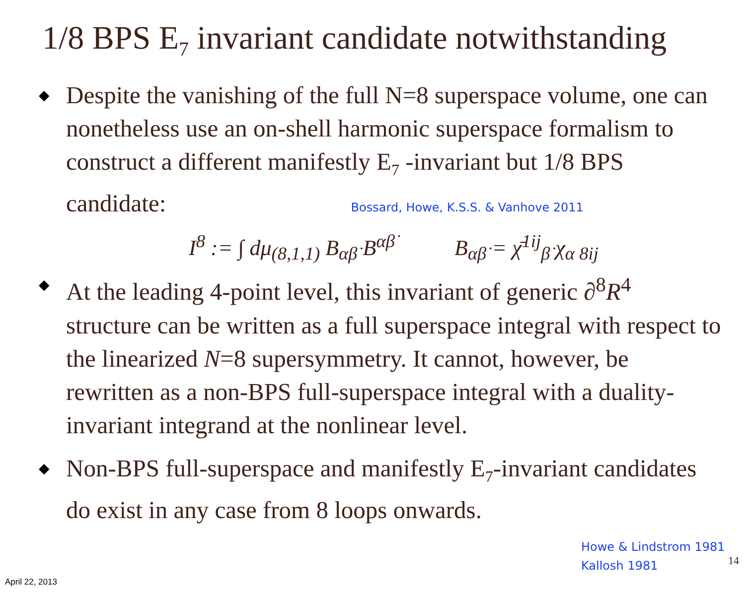1/8 BPS E<sub>7</sub> invariant candidate notwithstanding
◆ Despite the vanishing of the full N=8 superspace volume, one can nonetheless use an on-shell harmonic superspace formalism to construct a different manifestly E<sub>7</sub> -invariant but 1/8 BPS candidate: Bossard, Howe, K.S.S. & Vanhove 2011
I<sup>8</sup> := ∫ dμ<sub>(8,1,1)</sub> B<sub>αβ̇</sub> B<sup>αβ̇</sup> B<sub>αβ̇</sub> = χ̄<sup>1ij</sup><sub>β̇</sub> χ<sub>α 8ij</sub>
◆ At the leading 4-point level, this invariant of generic ∂<sup>8</sup>R<sup>4</sup> structure can be written as a full superspace integral with respect to the linearized N=8 supersymmetry. It cannot, however, be rewritten as a non-BPS full-superspace integral with a duality-invariant integrand at the nonlinear level.
◆ Non-BPS full-superspace and manifestly E<sub>7</sub>-invariant candidates do exist in any case from 8 loops onwards.
Howe & Lindstrom 1981
Kallosh 1981
14
April 22, 2013